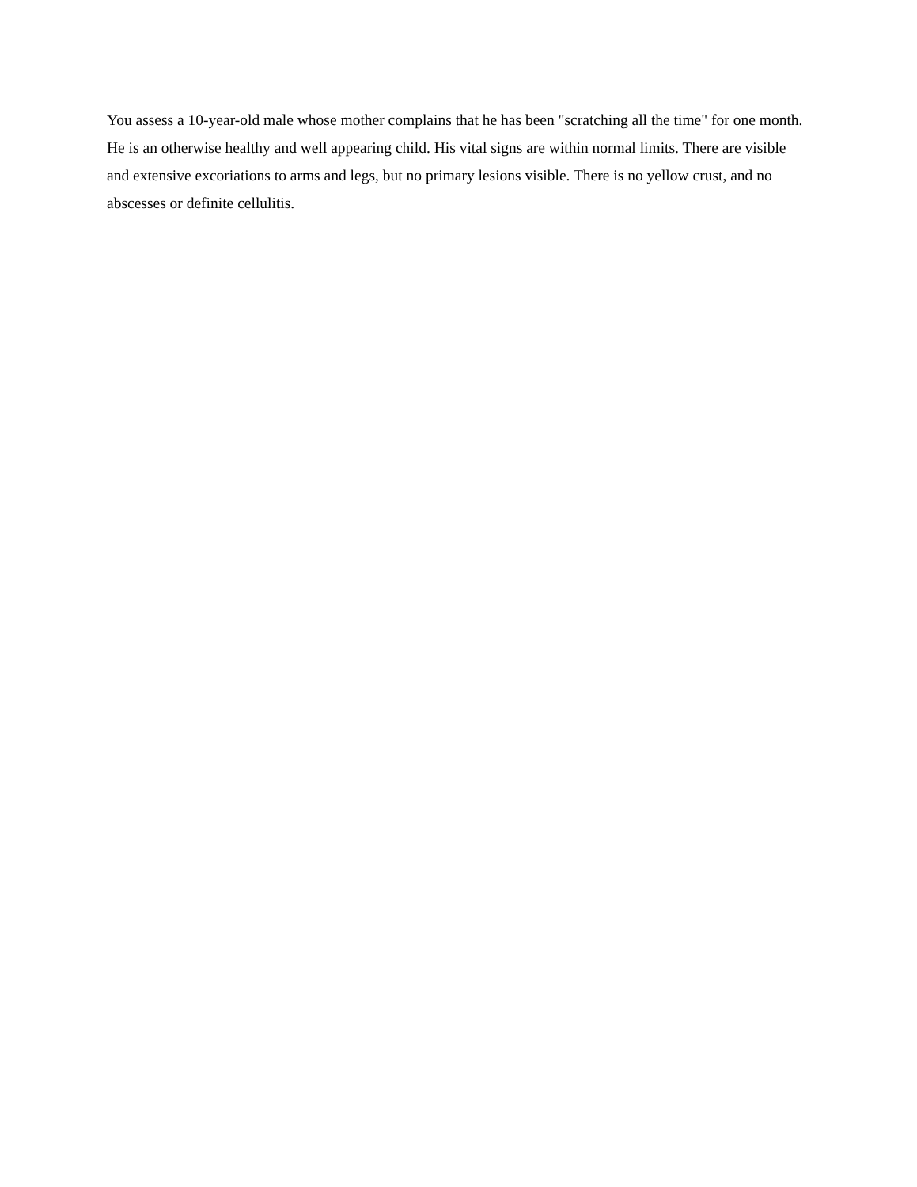You assess a 10-year-old male whose mother complains that he has been "scratching all the time" for one month. He is an otherwise healthy and well appearing child. His vital signs are within normal limits. There are visible and extensive excoriations to arms and legs, but no primary lesions visible. There is no yellow crust, and no abscesses or definite cellulitis.